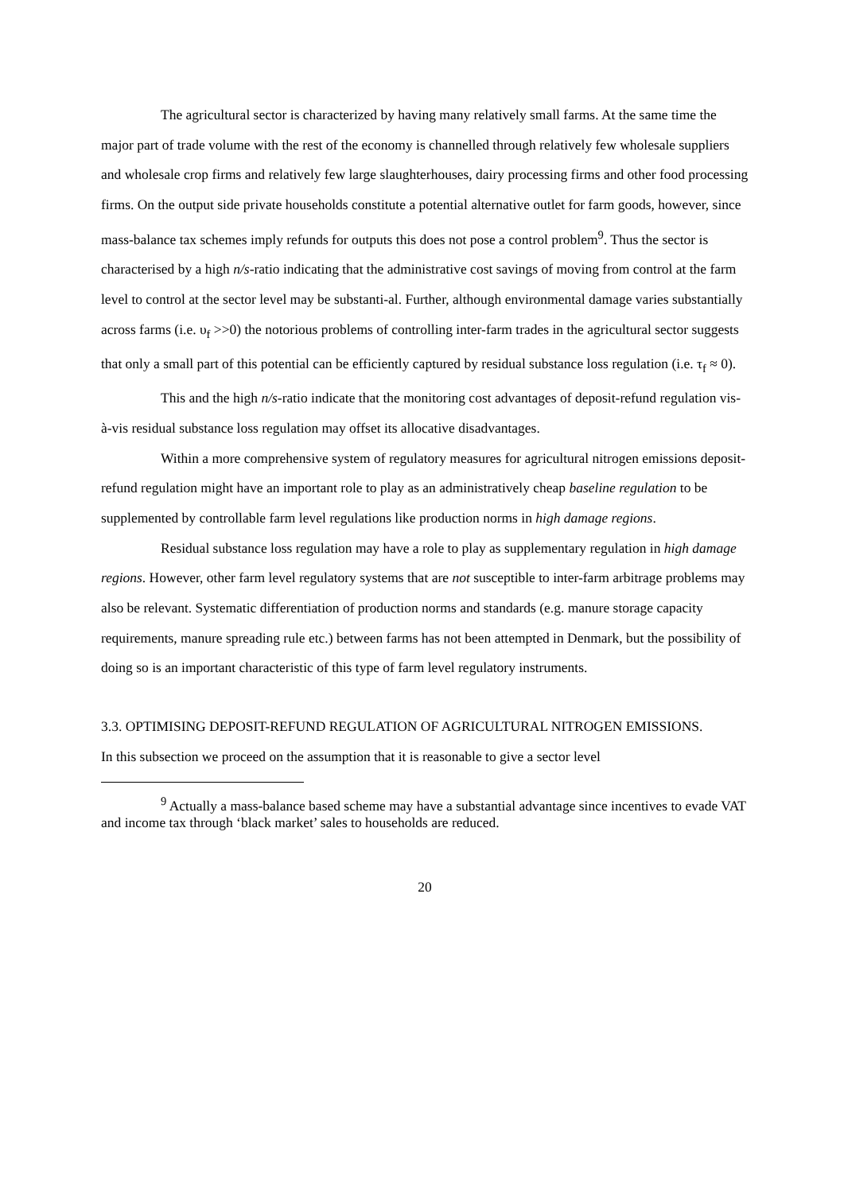The agricultural sector is characterized by having many relatively small farms. At the same time the major part of trade volume with the rest of the economy is channelled through relatively few wholesale suppliers and wholesale crop firms and relatively few large slaughterhouses, dairy processing firms and other food processing firms. On the output side private households constitute a potential alternative outlet for farm goods, however, since mass-balance tax schemes imply refunds for outputs this does not pose a control problem<sup>9</sup>. Thus the sector is characterised by a high n/s-ratio indicating that the administrative cost savings of moving from control at the farm level to control at the sector level may be substanti-al. Further, although environmental damage varies substantially across farms (i.e. υ<sub>f</sub> >>0) the notorious problems of controlling inter-farm trades in the agricultural sector suggests that only a small part of this potential can be efficiently captured by residual substance loss regulation (i.e. τ<sub>f</sub> ≈ 0).
This and the high n/s-ratio indicate that the monitoring cost advantages of deposit-refund regulation vis-à-vis residual substance loss regulation may offset its allocative disadvantages.
Within a more comprehensive system of regulatory measures for agricultural nitrogen emissions deposit-refund regulation might have an important role to play as an administratively cheap baseline regulation to be supplemented by controllable farm level regulations like production norms in high damage regions.
Residual substance loss regulation may have a role to play as supplementary regulation in high damage regions. However, other farm level regulatory systems that are not susceptible to inter-farm arbitrage problems may also be relevant. Systematic differentiation of production norms and standards (e.g. manure storage capacity requirements, manure spreading rule etc.) between farms has not been attempted in Denmark, but the possibility of doing so is an important characteristic of this type of farm level regulatory instruments.
3.3. OPTIMISING DEPOSIT-REFUND REGULATION OF AGRICULTURAL NITROGEN EMISSIONS.
In this subsection we proceed on the assumption that it is reasonable to give a sector level
<sup>9</sup> Actually a mass-balance based scheme may have a substantial advantage since incentives to evade VAT and income tax through ‘black market’ sales to households are reduced.
20